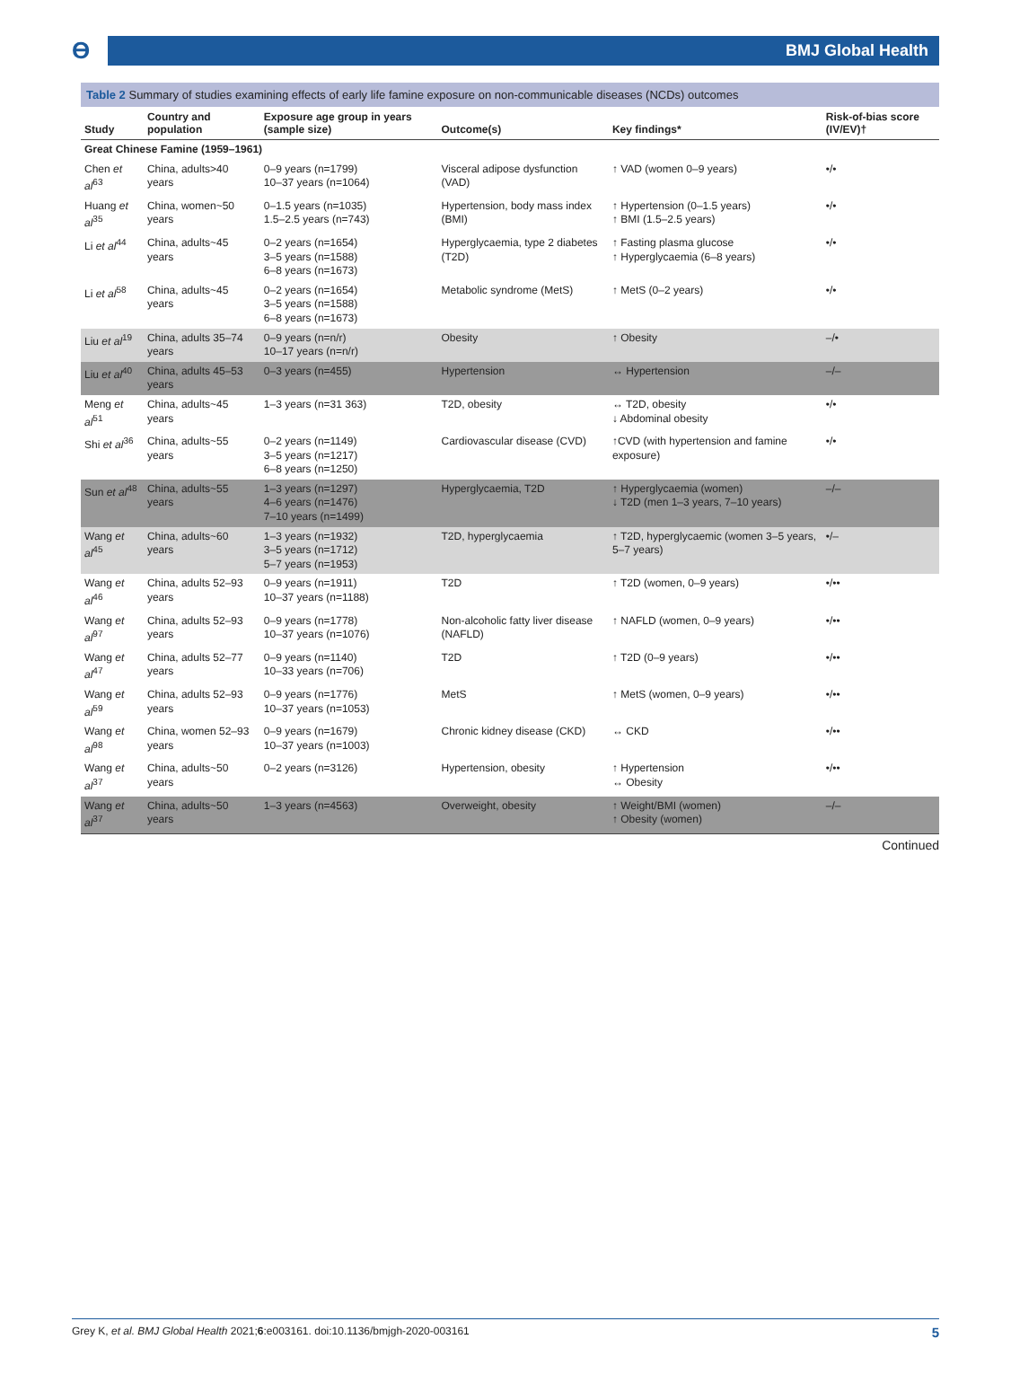ϴ BMJ Global Health
Table 2 Summary of studies examining effects of early life famine exposure on non-communicable diseases (NCDs) outcomes
| Study | Country and population | Exposure age group in years (sample size) | Outcome(s) | Key findings* | Risk-of-bias score (IV/EV)† |
| --- | --- | --- | --- | --- | --- |
| Great Chinese Famine (1959–1961) | | | | | |
| Chen et al<sup>63</sup> | China, adults>40 years | 0–9 years (n=1799) 10–37 years (n=1064) | Visceral adipose dysfunction (VAD) | ↑ VAD (women 0–9 years) | •/• |
| Huang et al<sup>35</sup> | China, women~50 years | 0–1.5 years (n=1035) 1.5–2.5 years (n=743) | Hypertension, body mass index (BMI) | ↑ Hypertension (0–1.5 years) ↑ BMI (1.5–2.5 years) | •/• |
| Li et al<sup>44</sup> | China, adults~45 years | 0–2 years (n=1654) 3–5 years (n=1588) 6–8 years (n=1673) | Hyperglycaemia, type 2 diabetes (T2D) | ↑ Fasting plasma glucose ↑ Hyperglycaemia (6–8 years) | •/• |
| Li et al<sup>58</sup> | China, adults~45 years | 0–2 years (n=1654) 3–5 years (n=1588) 6–8 years (n=1673) | Metabolic syndrome (MetS) | ↑ MetS (0–2 years) | •/• |
| Liu et al<sup>19</sup> | China, adults 35–74 years | 0–9 years (n=n/r) 10–17 years (n=n/r) | Obesity | ↑ Obesity | –/• |
| Liu et al<sup>40</sup> | China, adults 45–53 years | 0–3 years (n=455) | Hypertension | ↔ Hypertension | –/– |
| Meng et al<sup>51</sup> | China, adults~45 years | 1–3 years (n=31 363) | T2D, obesity | ↔ T2D, obesity ↓ Abdominal obesity | •/• |
| Shi et al<sup>36</sup> | China, adults~55 years | 0–2 years (n=1149) 3–5 years (n=1217) 6–8 years (n=1250) | Cardiovascular disease (CVD) | ↑CVD (with hypertension and famine exposure) | •/• |
| Sun et al<sup>48</sup> | China, adults~55 years | 1–3 years (n=1297) 4–6 years (n=1476) 7–10 years (n=1499) | Hyperglycaemia, T2D | ↑ Hyperglycaemia (women) ↓ T2D (men 1–3 years, 7–10 years) | –/– |
| Wang et al<sup>45</sup> | China, adults~60 years | 1–3 years (n=1932) 3–5 years (n=1712) 5–7 years (n=1953) | T2D, hyperglycaemia | ↑ T2D, hyperglycaemic (women 3–5 years, 5–7 years) | •/– |
| Wang et al<sup>46</sup> | China, adults 52–93 years | 0–9 years (n=1911) 10–37 years (n=1188) | T2D | ↑ T2D (women, 0–9 years) | •/•• |
| Wang et al<sup>97</sup> | China, adults 52–93 years | 0–9 years (n=1778) 10–37 years (n=1076) | Non-alcoholic fatty liver disease (NAFLD) | ↑ NAFLD (women, 0–9 years) | •/•• |
| Wang et al<sup>47</sup> | China, adults 52–77 years | 0–9 years (n=1140) 10–33 years (n=706) | T2D | ↑ T2D (0–9 years) | •/•• |
| Wang et al<sup>59</sup> | China, adults 52–93 years | 0–9 years (n=1776) 10–37 years (n=1053) | MetS | ↑ MetS (women, 0–9 years) | •/•• |
| Wang et al<sup>98</sup> | China, women 52–93 years | 0–9 years (n=1679) 10–37 years (n=1003) | Chronic kidney disease (CKD) | ↔ CKD | •/•• |
| Wang et al<sup>37</sup> | China, adults~50 years | 0–2 years (n=3126) | Hypertension, obesity | ↑ Hypertension ↔ Obesity | •/•• |
| Wang et al<sup>37</sup> | China, adults~50 years | 1–3 years (n=4563) | Overweight, obesity | ↑ Weight/BMI (women) ↑ Obesity (women) | –/– |
Continued
Grey K, et al. BMJ Global Health 2021;6:e003161. doi:10.1136/bmjgh-2020-003161 5